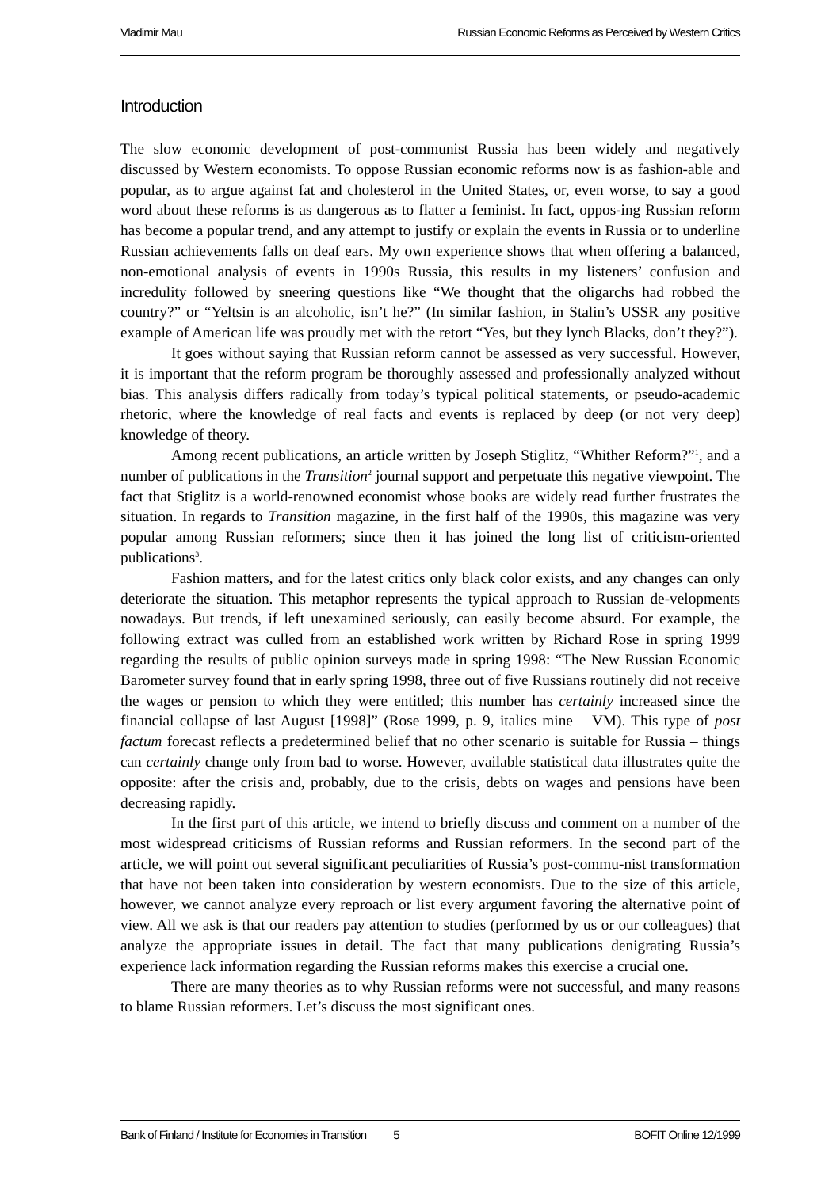Vladimir Mau Russian Economic Reforms as Perceived by Western Critics
Introduction
The slow economic development of post-communist Russia has been widely and negatively discussed by Western economists. To oppose Russian economic reforms now is as fashion-able and popular, as to argue against fat and cholesterol in the United States, or, even worse, to say a good word about these reforms is as dangerous as to flatter a feminist. In fact, oppos-ing Russian reform has become a popular trend, and any attempt to justify or explain the events in Russia or to underline Russian achievements falls on deaf ears. My own experience shows that when offering a balanced, non-emotional analysis of events in 1990s Russia, this results in my listeners’ confusion and incredulity followed by sneering questions like “We thought that the oligarchs had robbed the country?” or “Yeltsin is an alcoholic, isn’t he?” (In similar fashion, in Stalin’s USSR any positive example of American life was proudly met with the retort “Yes, but they lynch Blacks, don’t they?”).
It goes without saying that Russian reform cannot be assessed as very successful. However, it is important that the reform program be thoroughly assessed and professionally analyzed without bias. This analysis differs radically from today’s typical political statements, or pseudo-academic rhetoric, where the knowledge of real facts and events is replaced by deep (or not very deep) knowledge of theory.
Among recent publications, an article written by Joseph Stiglitz, “Whither Reform?”<sup>1</sup>, and a number of publications in the Transition<sup>2</sup> journal support and perpetuate this negative viewpoint. The fact that Stiglitz is a world-renowned economist whose books are widely read further frustrates the situation. In regards to Transition magazine, in the first half of the 1990s, this magazine was very popular among Russian reformers; since then it has joined the long list of criticism-oriented publications<sup>3</sup>.
Fashion matters, and for the latest critics only black color exists, and any changes can only deteriorate the situation. This metaphor represents the typical approach to Russian de-velopments nowadays. But trends, if left unexamined seriously, can easily become absurd. For example, the following extract was culled from an established work written by Richard Rose in spring 1999 regarding the results of public opinion surveys made in spring 1998: “The New Russian Economic Barometer survey found that in early spring 1998, three out of five Russians routinely did not receive the wages or pension to which they were entitled; this number has certainly increased since the financial collapse of last August [1998]” (Rose 1999, p. 9, italics mine – VM). This type of post factum forecast reflects a predetermined belief that no other scenario is suitable for Russia – things can certainly change only from bad to worse. However, available statistical data illustrates quite the opposite: after the crisis and, probably, due to the crisis, debts on wages and pensions have been decreasing rapidly.
In the first part of this article, we intend to briefly discuss and comment on a number of the most widespread criticisms of Russian reforms and Russian reformers. In the second part of the article, we will point out several significant peculiarities of Russia’s post-commu-nist transformation that have not been taken into consideration by western economists. Due to the size of this article, however, we cannot analyze every reproach or list every argument favoring the alternative point of view. All we ask is that our readers pay attention to studies (performed by us or our colleagues) that analyze the appropriate issues in detail. The fact that many publications denigrating Russia’s experience lack information regarding the Russian reforms makes this exercise a crucial one.
There are many theories as to why Russian reforms were not successful, and many reasons to blame Russian reformers. Let’s discuss the most significant ones.
Bank of Finland / Institute for Economies in Transition 5 BOFIT Online 12/1999